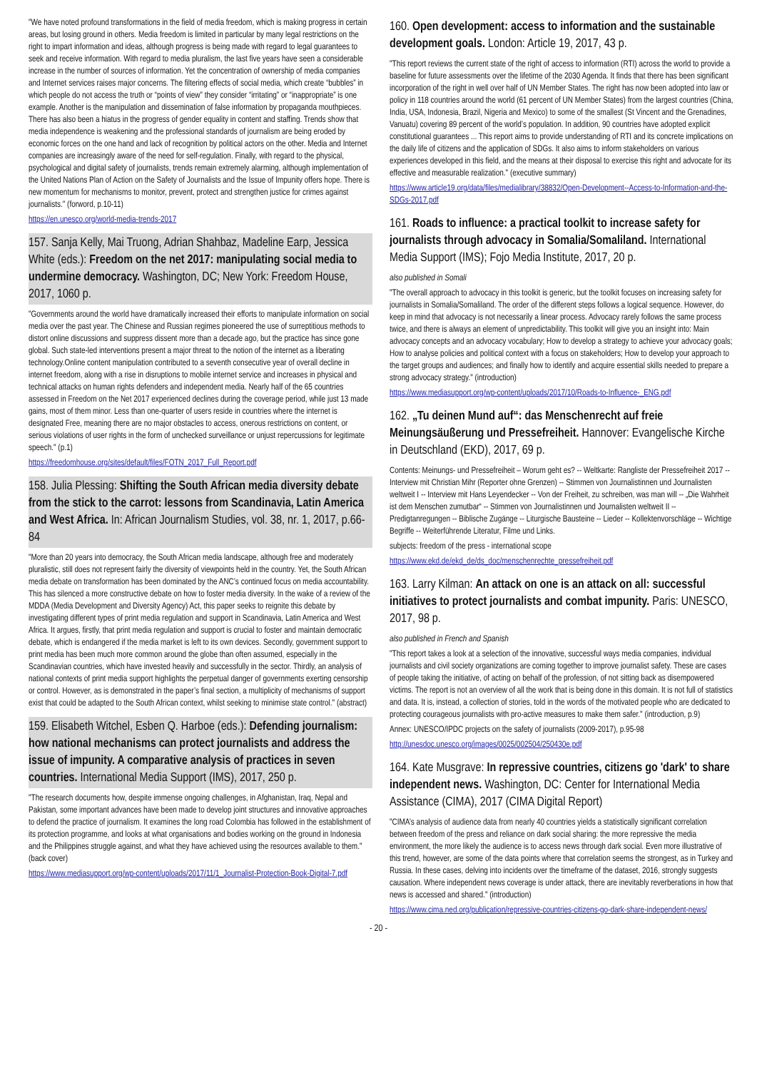"We have noted profound transformations in the field of media freedom, which is making progress in certain areas, but losing ground in others. Media freedom is limited in particular by many legal restrictions on the right to impart information and ideas, although progress is being made with regard to legal guarantees to seek and receive information. With regard to media pluralism, the last five years have seen a considerable increase in the number of sources of information. Yet the concentration of ownership of media companies and Internet services raises major concerns. The filtering effects of social media, which create “bubbles” in which people do not access the truth or “points of view” they consider “irritating” or “inappropriate” is one example. Another is the manipulation and dissemination of false information by propaganda mouthpieces. There has also been a hiatus in the progress of gender equality in content and staffing. Trends show that media independence is weakening and the professional standards of journalism are being eroded by economic forces on the one hand and lack of recognition by political actors on the other. Media and Internet companies are increasingly aware of the need for self-regulation. Finally, with regard to the physical, psychological and digital safety of journalists, trends remain extremely alarming, although implementation of the United Nations Plan of Action on the Safety of Journalists and the Issue of Impunity offers hope. There is new momentum for mechanisms to monitor, prevent, protect and strengthen justice for crimes against journalists." (forword, p.10-11)
https://en.unesco.org/world-media-trends-2017
157. Sanja Kelly, Mai Truong, Adrian Shahbaz, Madeline Earp, Jessica White (eds.): Freedom on the net 2017: manipulating social media to undermine democracy. Washington, DC; New York: Freedom House, 2017, 1060 p.
"Governments around the world have dramatically increased their efforts to manipulate information on social media over the past year. The Chinese and Russian regimes pioneered the use of surreptitious methods to distort online discussions and suppress dissent more than a decade ago, but the practice has since gone global. Such state-led interventions present a major threat to the notion of the internet as a liberating technology.Online content manipulation contributed to a seventh consecutive year of overall decline in internet freedom, along with a rise in disruptions to mobile internet service and increases in physical and technical attacks on human rights defenders and independent media. Nearly half of the 65 countries assessed in Freedom on the Net 2017 experienced declines during the coverage period, while just 13 made gains, most of them minor. Less than one-quarter of users reside in countries where the internet is designated Free, meaning there are no major obstacles to access, onerous restrictions on content, or serious violations of user rights in the form of unchecked surveillance or unjust repercussions for legitimate speech." (p.1)
https://freedomhouse.org/sites/default/files/FOTN_2017_Full_Report.pdf
158. Julia Plessing: Shifting the South African media diversity debate from the stick to the carrot: lessons from Scandi­navia, Latin America and West Africa. In: African Journalism Studies, vol. 38, nr. 1, 2017, p.66-84
"More than 20 years into democracy, the South African media landscape, although free and moderately pluralistic, still does not represent fairly the diversity of viewpoints held in the country. Yet, the South African media debate on transformation has been dominated by the ANC’s continued focus on media accountability. This has silenced a more constructive debate on how to foster media diversity. In the wake of a review of the MDDA (Media Development and Diversity Agency) Act, this paper seeks to reignite this debate by investigating different types of print media regulation and support in Scandinavia, Latin America and West Africa. It argues, firstly, that print media regulation and support is crucial to foster and maintain democratic debate, which is endangered if the media market is left to its own devices. Secondly, government support to print media has been much more common around the globe than often assumed, especially in the Scandinavian countries, which have invested heavily and successfully in the sector. Thirdly, an analysis of national contexts of print media support highlights the perpetual danger of governments exerting censorship or control. However, as is demonstrated in the paper’s final section, a multiplicity of mechanisms of support exist that could be adapted to the South African context, whilst seeking to minimise state control." (abstract)
159. Elisabeth Witchel, Esben Q. Harboe (eds.): Defending journalism: how national mechanisms can protect journalists and address the issue of impunity. A comparative analysis of practices in seven countries. International Media Support (IMS), 2017, 250 p.
"The research documents how, despite immense ongoing challenges, in Afghanistan, Iraq, Nepal and Pakistan, some important advances have been made to develop joint structures and innovative approaches to defend the practice of journalism. It examines the long road Colombia has followed in the establishment of its protection programme, and looks at what organisations and bodies working on the ground in Indonesia and the Philippines struggle against, and what they have achieved using the resources available to them." (back cover)
https://www.mediasupport.org/wp-content/uploads/2017/11/1_Journalist-Protection-Book-Digital-7.pdf
160. Open development: access to information and the sus­tainable development goals. London: Article 19, 2017, 43 p.
"This report reviews the current state of the right of access to information (RTI) across the world to provide a baseline for future assessments over the lifetime of the 2030 Agenda. It finds that there has been significant incorporation of the right in well over half of UN Member States. The right has now been adopted into law or policy in 118 countries around the world (61 percent of UN Member States) from the largest countries (China, India, USA, Indonesia, Brazil, Nigeria and Mexico) to some of the smallest (St Vincent and the Grenadines, Vanuatu) covering 89 percent of the world’s population. In addition, 90 countries have adopted explicit constitutional guarantees ... This report aims to provide understanding of RTI and its concrete implications on the daily life of citizens and the application of SDGs. It also aims to inform stakeholders on various experiences developed in this field, and the means at their disposal to exercise this right and advocate for its effective and measurable realization." (executive summary)
https://www.article19.org/data/files/medialibrary/38832/Open-Development--Access-to-Information-and-the-SDGs-2017.pdf
161. Roads to influence: a practical toolkit to increase safety for journalists through advocacy in Somalia/Somaliland. International Media Support (IMS); Fojo Media Institute, 2017, 20 p.
also published in Somali
"The overall approach to advocacy in this toolkit is generic, but the toolkit focuses on increasing safety for journalists in Somalia/Somaliland. The order of the different steps follows a logical sequence. However, do keep in mind that advocacy is not necessarily a linear process. Advocacy rarely follows the same process twice, and there is always an element of unpredictability. This toolkit will give you an insight into: Main advocacy concepts and an advocacy vocabulary; How to develop a strategy to achieve your advocacy goals; How to analyse policies and political context with a focus on stakeholders; How to develop your approach to the target groups and audiences; and finally how to identify and acquire essential skills needed to prepare a strong advocacy strategy." (introduction)
https://www.mediasupport.org/wp-content/uploads/2017/10/Roads-to-Influence-_ENG.pdf
162. „Tu deinen Mund auf“: das Menschenrecht auf freie Meinungsäußerung und Pressefreiheit. Hannover: Evangelische Kirche in Deutschland (EKD), 2017, 69 p.
Contents: Meinungs- und Pressefreiheit – Worum geht es? -- Weltkarte: Rangliste der Pressefreiheit 2017 -- Interview mit Christian Mihr (Reporter ohne Grenzen) -- Stimmen von Journalistinnen und Journalisten weltweit I -- Interview mit Hans Leyendecker -- Von der Freiheit, zu schreiben, was man will -- „Die Wahrheit ist dem Menschen zumutbar“ -- Stimmen von Journalistinnen und Journalisten weltweit II -- Predigtanregungen -- Biblische Zugänge -- Liturgische Bausteine -- Lieder -- Kollektenvorschläge -- Wichtige Begriffe -- Weiterführende Literatur, Filme und Links.
subjects: freedom of the press - international scope
https://www.ekd.de/ekd_de/ds_doc/menschenrechte_pressefreiheit.pdf
163. Larry Kilman: An attack on one is an attack on all: successful initiatives to protect journalists and combat impunity. Paris: UNESCO, 2017, 98 p.
also published in French and Spanish
"This report takes a look at a selection of the innovative, successful ways media companies, individual journalists and civil society organizations are coming together to improve journalist safety. These are cases of people taking the initiative, of acting on behalf of the profession, of not sitting back as disempowered victims. The report is not an overview of all the work that is being done in this domain. It is not full of statistics and data. It is, instead, a collection of stories, told in the words of the motivated people who are dedicated to protecting courageous journalists with pro-active measures to make them safer." (introduction, p.9)
Annex: UNESCO/IPDC projects on the safety of journalists (2009-2017), p.95-98
http://unesdoc.unesco.org/images/0025/002504/250430e.pdf
164. Kate Musgrave: In repressive countries, citizens go 'dark' to share independent news. Washington, DC: Center for Inter­national Media Assistance (CIMA), 2017 (CIMA Digital Report)
"CIMA’s analysis of audience data from nearly 40 countries yields a statistically significant correlation between freedom of the press and reliance on dark social sharing: the more repressive the media environment, the more likely the audience is to access news through dark social. Even more illustrative of this trend, however, are some of the data points where that correlation seems the strongest, as in Turkey and Russia. In these cases, delving into incidents over the timeframe of the dataset, 2016, strongly suggests causation. Where independent news coverage is under attack, there are inevitably reverberations in how that news is accessed and shared." (introduction)
https://www.cima.ned.org/publication/repressive-countries-citizens-go-dark-share-independent-news/
- 20 -